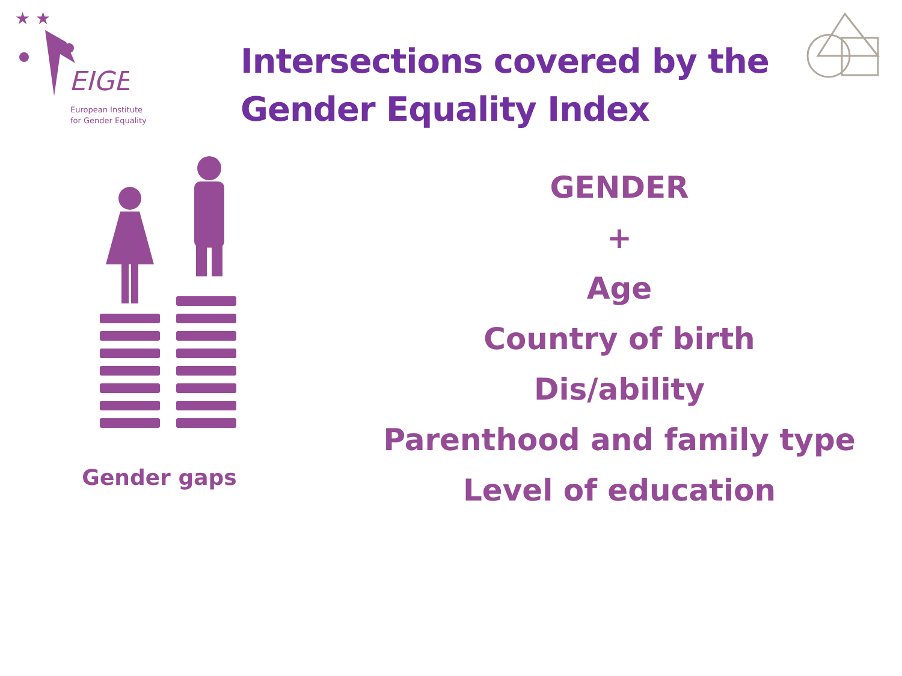★ ★
EIGE
European Institute
for Gender Equality
Intersections covered by the Gender Equality Index
Gender gaps
GENDER
+
Age
Country of birth
Dis/ability
Parenthood and family type
Level of education